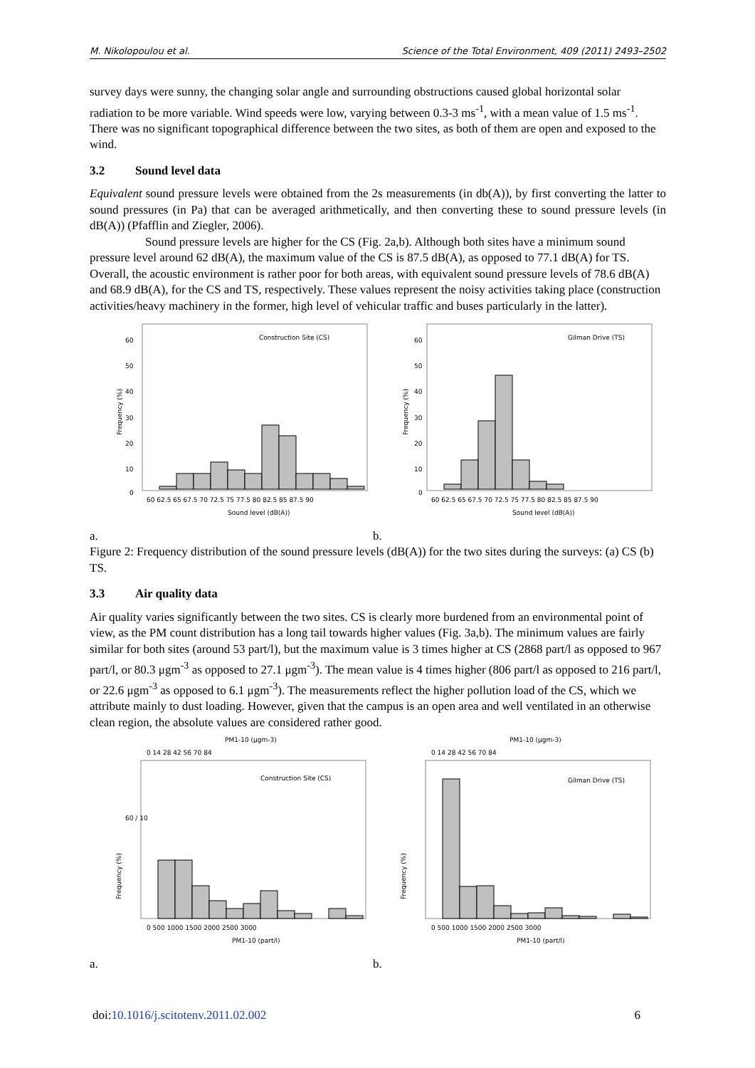M. Nikolopoulou et al. Science of the Total Environment, 409 (2011) 2493–2502
survey days were sunny, the changing solar angle and surrounding obstructions caused global horizontal solar radiation to be more variable. Wind speeds were low, varying between 0.3-3 ms<sup>-1</sup>, with a mean value of 1.5 ms<sup>-1</sup>. There was no significant topographical difference between the two sites, as both of them are open and exposed to the wind.
3.2 Sound level data
Equivalent sound pressure levels were obtained from the 2s measurements (in db(A)), by first converting the latter to sound pressures (in Pa) that can be averaged arithmetically, and then converting these to sound pressure levels (in dB(A)) (Pfafflin and Ziegler, 2006).
Sound pressure levels are higher for the CS (Fig. 2a,b). Although both sites have a minimum sound pressure level around 62 dB(A), the maximum value of the CS is 87.5 dB(A), as opposed to 77.1 dB(A) for TS. Overall, the acoustic environment is rather poor for both areas, with equivalent sound pressure levels of 78.6 dB(A) and 68.9 dB(A), for the CS and TS, respectively. These values represent the noisy activities taking place (construction activities/heavy machinery in the former, high level of vehicular traffic and buses particularly in the latter).
Construction Site (CS)
60
50
40
30
20
10
0
Frequency (%)
60 62.5 65 67.5 70 72.5 75 77.5 80 82.5 85 87.5 90
Sound level (dB(A))
Gilman Drive (TS)
60
50
40
30
20
10
0
Frequency (%)
60 62.5 65 67.5 70 72.5 75 77.5 80 82.5 85 87.5 90
Sound level (dB(A))
a. b.
Figure 2: Frequency distribution of the sound pressure levels (dB(A)) for the two sites during the surveys: (a) CS (b) TS.
3.3 Air quality data
Air quality varies significantly between the two sites. CS is clearly more burdened from an environmental point of view, as the PM count distribution has a long tail towards higher values (Fig. 3a,b). The minimum values are fairly similar for both sites (around 53 part/l), but the maximum value is 3 times higher at CS (2868 part/l as opposed to 967 part/l, or 80.3 μgm<sup>-3</sup> as opposed to 27.1 μgm<sup>-3</sup>). The mean value is 4 times higher (806 part/l as opposed to 216 part/l, or 22.6 μgm<sup>-3</sup> as opposed to 6.1 μgm<sup>-3</sup>). The measurements reflect the higher pollution load of the CS, which we attribute mainly to dust loading. However, given that the campus is an open area and well ventilated in an otherwise clean region, the absolute values are considered rather good.
PM1-10 (μgm-3)
0 14 28 42 56 70 84
Construction Site (CS)
Frequency (%)
60 / 10
0 500 1000 1500 2000 2500 3000
PM1-10 (part/l)
PM1-10 (μgm-3)
0 14 28 42 56 70 84
Gilman Drive (TS)
Frequency (%)
0 500 1000 1500 2000 2500 3000
PM1-10 (part/l)
a. b.
doi:10.1016/j.scitotenv.2011.02.002 6